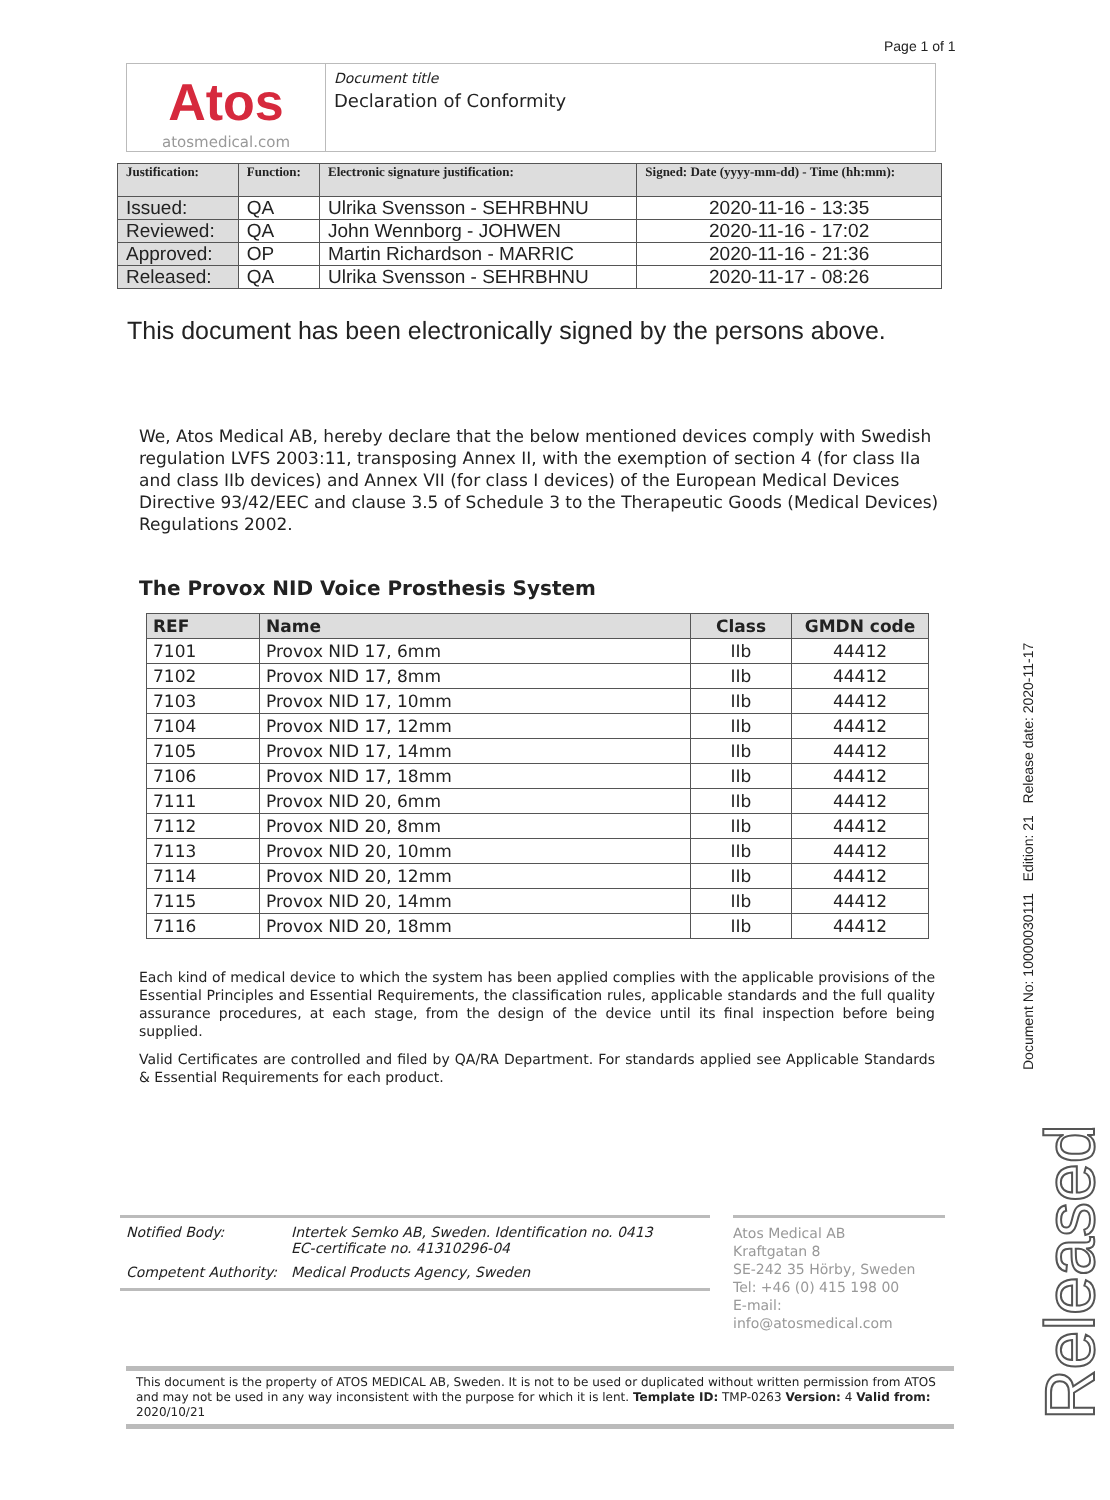Page 1 of 1
Atos
atosmedical.com
Document title
Declaration of Conformity
| Justification: | Function: | Electronic signature justification: | Signed: Date (yyyy-mm-dd) - Time (hh:mm): |
| --- | --- | --- | --- |
| Issued: | QA | Ulrika Svensson - SEHRBHNU | 2020-11-16 - 13:35 |
| Reviewed: | QA | John Wennborg - JOHWEN | 2020-11-16 - 17:02 |
| Approved: | OP | Martin Richardson - MARRIC | 2020-11-16 - 21:36 |
| Released: | QA | Ulrika Svensson - SEHRBHNU | 2020-11-17 - 08:26 |
This document has been electronically signed by the persons above.
We, Atos Medical AB, hereby declare that the below mentioned devices comply with Swedish regulation LVFS 2003:11, transposing Annex II, with the exemption of section 4 (for class IIa and class IIb devices) and Annex VII (for class I devices) of the European Medical Devices Directive 93/42/EEC and clause 3.5 of Schedule 3 to the Therapeutic Goods (Medical Devices) Regulations 2002.
The Provox NID Voice Prosthesis System
| REF | Name | Class | GMDN code |
| --- | --- | --- | --- |
| 7101 | Provox NID 17, 6mm | IIb | 44412 |
| 7102 | Provox NID 17, 8mm | IIb | 44412 |
| 7103 | Provox NID 17, 10mm | IIb | 44412 |
| 7104 | Provox NID 17, 12mm | IIb | 44412 |
| 7105 | Provox NID 17, 14mm | IIb | 44412 |
| 7106 | Provox NID 17, 18mm | IIb | 44412 |
| 7111 | Provox NID 20, 6mm | IIb | 44412 |
| 7112 | Provox NID 20, 8mm | IIb | 44412 |
| 7113 | Provox NID 20, 10mm | IIb | 44412 |
| 7114 | Provox NID 20, 12mm | IIb | 44412 |
| 7115 | Provox NID 20, 14mm | IIb | 44412 |
| 7116 | Provox NID 20, 18mm | IIb | 44412 |
Each kind of medical device to which the system has been applied complies with the applicable provisions of the Essential Principles and Essential Requirements, the classification rules, applicable standards and the full quality assurance procedures, at each stage, from the design of the device until its final inspection before being supplied.
Valid Certificates are controlled and filed by QA/RA Department. For standards applied see Applicable Standards & Essential Requirements for each product.
Notified Body: Intertek Semko AB, Sweden. Identification no. 0413
EC-certificate no. 41310296-04
Competent Authority:
Medical Products Agency, Sweden
Atos Medical AB
Kraftgatan 8
SE-242 35 Hörby, Sweden
Tel: +46 (0) 415 198 00
E-mail: info@atosmedical.com
This document is the property of ATOS MEDICAL AB, Sweden. It is not to be used or duplicated without written permission from ATOS and may not be used in any way inconsistent with the purpose for which it is lent. Template ID: TMP-0263 Version: 4 Valid from: 2020/10/21
Document No: 10000030111 Edition: 21 Release date: 2020-11-17
Released